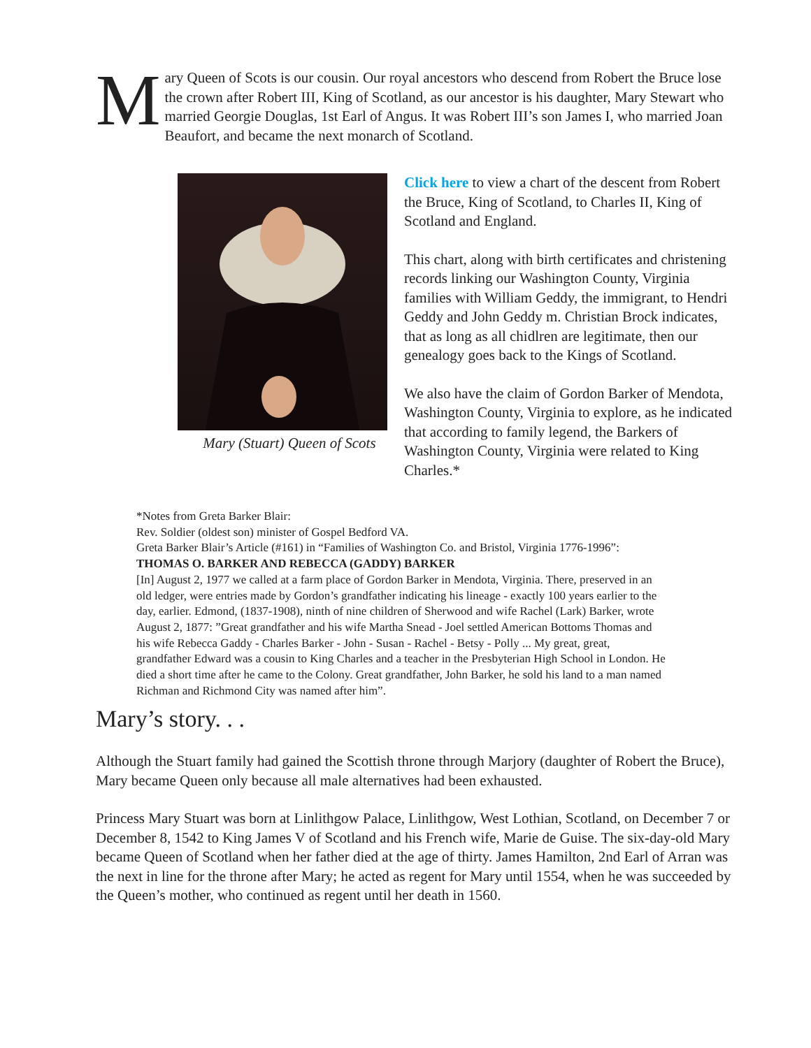Mary Queen of Scots is our cousin. Our royal ancestors who descend from Robert the Bruce lose the crown after Robert III, King of Scotland, as our ancestor is his daughter, Mary Stewart who married Georgie Douglas, 1st Earl of Angus. It was Robert III’s son James I, who married Joan Beaufort, and became the next monarch of Scotland.
Mary (Stuart) Queen of Scots
Click here to view a chart of the descent from Robert the Bruce, King of Scotland, to Charles II, King of Scotland and England.
This chart, along with birth certificates and christening records linking our Washington County, Virginia families with William Geddy, the immigrant, to Hendri Geddy and John Geddy m. Christian Brock indicates, that as long as all chidlren are legitimate, then our genealogy goes back to the Kings of Scotland.
We also have the claim of Gordon Barker of Mendota, Washington County, Virginia to explore, as he indicated that according to family legend, the Barkers of Washington County, Virginia were related to King Charles.*
*Notes from Greta Barker Blair:
Rev. Soldier (oldest son) minister of Gospel Bedford VA.
Greta Barker Blair’s Article (#161) in “Families of Washington Co. and Bristol, Virginia 1776-1996”:
THOMAS O. BARKER AND REBECCA (GADDY) BARKER
[In] August 2, 1977 we called at a farm place of Gordon Barker in Mendota, Virginia. There, preserved in an old ledger, were entries made by Gordon’s grandfather indicating his lineage - exactly 100 years earlier to the day, earlier. Edmond, (1837-1908), ninth of nine children of Sherwood and wife Rachel (Lark) Barker, wrote August 2, 1877: ”Great grandfather and his wife Martha Snead - Joel settled American Bottoms Thomas and his wife Rebecca Gaddy - Charles Barker - John - Susan - Rachel - Betsy - Polly ... My great, great, grandfather Edward was a cousin to King Charles and a teacher in the Presbyterian High School in London. He died a short time after he came to the Colony. Great grandfather, John Barker, he sold his land to a man named Richman and Richmond City was named after him”.
Mary’s story. . .
Although the Stuart family had gained the Scottish throne through Marjory (daughter of Robert the Bruce), Mary became Queen only because all male alternatives had been exhausted.
Princess Mary Stuart was born at Linlithgow Palace, Linlithgow, West Lothian, Scotland, on December 7 or December 8, 1542 to King James V of Scotland and his French wife, Marie de Guise. The six-day-old Mary became Queen of Scotland when her father died at the age of thirty. James Hamilton, 2nd Earl of Arran was the next in line for the throne after Mary; he acted as regent for Mary until 1554, when he was succeeded by the Queen’s mother, who continued as regent until her death in 1560.